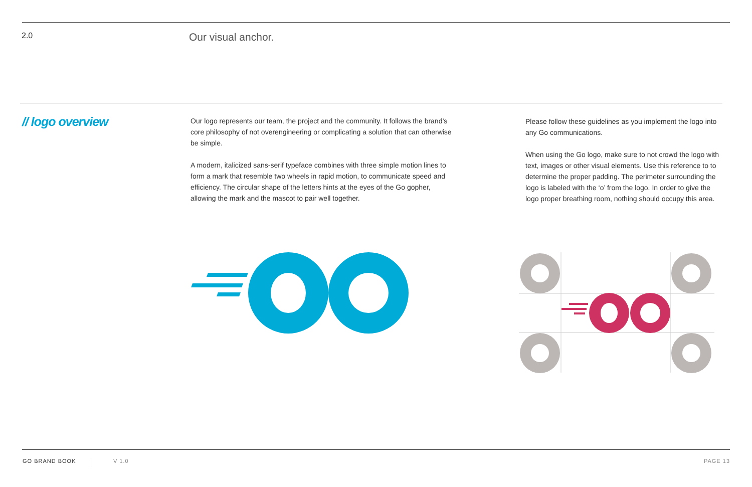2.0
Our visual anchor.
// logo overview
Our logo represents our team, the project and the community. It follows the brand’s core philosophy of not overengineering or complicating a solution that can otherwise be simple.
A modern, italicized sans-serif typeface combines with three simple motion lines to form a mark that resemble two wheels in rapid motion, to communicate speed and efficiency. The circular shape of the letters hints at the eyes of the Go gopher, allowing the mark and the mascot to pair well together.
Please follow these guidelines as you implement the logo into any Go communications.
When using the Go logo, make sure to not crowd the logo with text, images or other visual elements. Use this reference to to determine the proper padding. The perimeter surrounding the logo is labeled with the ‘o’ from the logo. In order to give the logo proper breathing room, nothing should occupy this area.
GO BRAND BOOK
V 1.0 PAGE 13